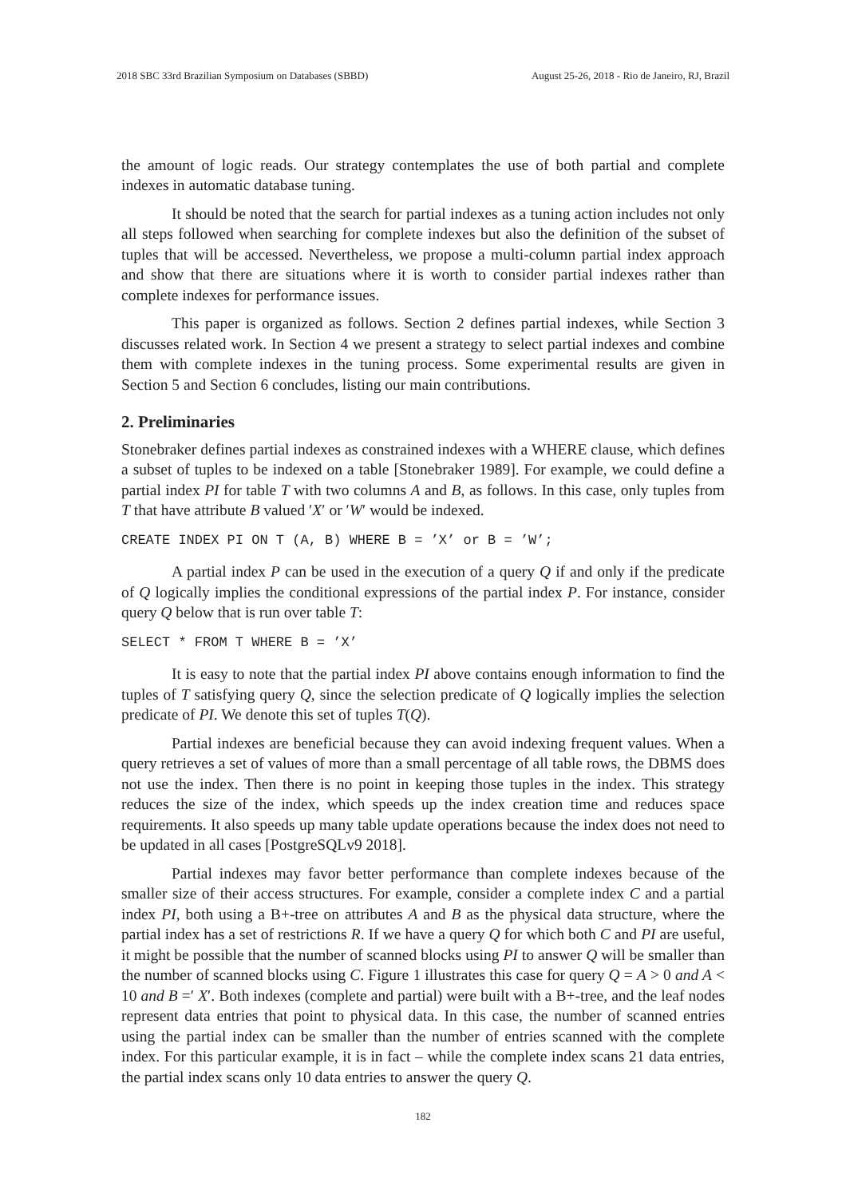2018 SBC 33rd Brazilian Symposium on Databases (SBBD) August 25-26, 2018 - Rio de Janeiro, RJ, Brazil
the amount of logic reads. Our strategy contemplates the use of both partial and complete indexes in automatic database tuning.
It should be noted that the search for partial indexes as a tuning action includes not only all steps followed when searching for complete indexes but also the definition of the subset of tuples that will be accessed. Nevertheless, we propose a multi-column partial index approach and show that there are situations where it is worth to consider partial indexes rather than complete indexes for performance issues.
This paper is organized as follows. Section 2 defines partial indexes, while Section 3 discusses related work. In Section 4 we present a strategy to select partial indexes and combine them with complete indexes in the tuning process. Some experimental results are given in Section 5 and Section 6 concludes, listing our main contributions.
2. Preliminaries
Stonebraker defines partial indexes as constrained indexes with a WHERE clause, which defines a subset of tuples to be indexed on a table [Stonebraker 1989]. For example, we could define a partial index PI for table T with two columns A and B, as follows. In this case, only tuples from T that have attribute B valued ′X′ or ′W′ would be indexed.
CREATE INDEX PI ON T (A, B) WHERE B = ’X’ or B = ’W’;
A partial index P can be used in the execution of a query Q if and only if the predicate of Q logically implies the conditional expressions of the partial index P. For instance, consider query Q below that is run over table T:
SELECT * FROM T WHERE B = ’X’
It is easy to note that the partial index PI above contains enough information to find the tuples of T satisfying query Q, since the selection predicate of Q logically implies the selection predicate of PI. We denote this set of tuples T(Q).
Partial indexes are beneficial because they can avoid indexing frequent values. When a query retrieves a set of values of more than a small percentage of all table rows, the DBMS does not use the index. Then there is no point in keeping those tuples in the index. This strategy reduces the size of the index, which speeds up the index creation time and reduces space requirements. It also speeds up many table update operations because the index does not need to be updated in all cases [PostgreSQLv9 2018].
Partial indexes may favor better performance than complete indexes because of the smaller size of their access structures. For example, consider a complete index C and a partial index PI, both using a B+-tree on attributes A and B as the physical data structure, where the partial index has a set of restrictions R. If we have a query Q for which both C and PI are useful, it might be possible that the number of scanned blocks using PI to answer Q will be smaller than the number of scanned blocks using C. Figure 1 illustrates this case for query Q = A > 0 and A < 10 and B =′ X′. Both indexes (complete and partial) were built with a B+-tree, and the leaf nodes represent data entries that point to physical data. In this case, the number of scanned entries using the partial index can be smaller than the number of entries scanned with the complete index. For this particular example, it is in fact – while the complete index scans 21 data entries, the partial index scans only 10 data entries to answer the query Q.
182